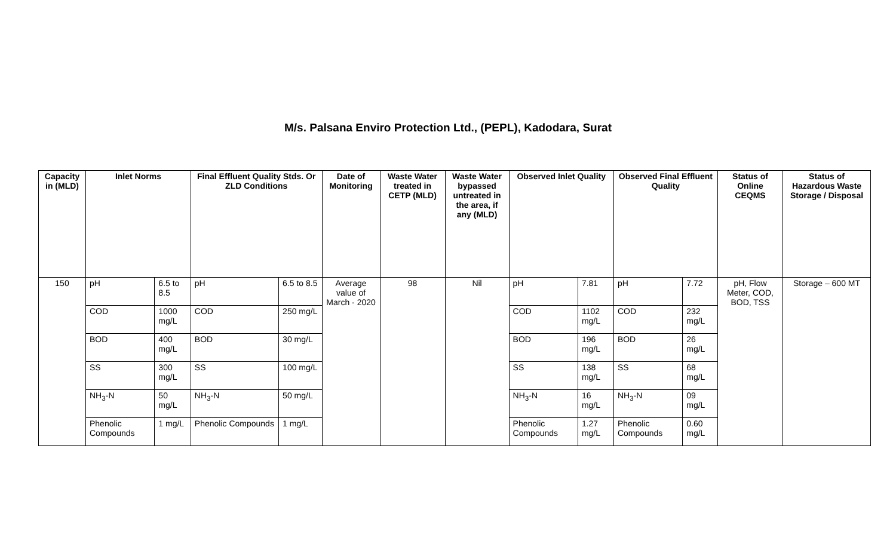M/s. Palsana Enviro Protection Ltd., (PEPL), Kadodara, Surat
| Capacity in (MLD) | Inlet Norms | | Final Effluent Quality Stds. Or ZLD Conditions | | Date of Monitoring | Waste Water treated in CETP (MLD) | Waste Water bypassed untreated in the area, if any (MLD) | Observed Inlet Quality | | Observed Final Effluent Quality | | Status of Online CEQMS | Status of Hazardous Waste Storage / Disposal |
| --- | --- | --- | --- | --- | --- | --- | --- | --- | --- | --- | --- | --- | --- |
| 150 | pH | 6.5 to 8.5 | pH | 6.5 to 8.5 | Average value of March - 2020 | 98 | Nil | pH | 7.81 | pH | 7.72 | pH, Flow Meter, COD, BOD, TSS | Storage – 600 MT |
| | COD | 1000 mg/L | COD | 250 mg/L | | | | COD | 1102 mg/L | COD | 232 mg/L | | |
| | BOD | 400 mg/L | BOD | 30 mg/L | | | | BOD | 196 mg/L | BOD | 26 mg/L | | |
| | SS | 300 mg/L | SS | 100 mg/L | | | | SS | 138 mg/L | SS | 68 mg/L | | |
| | NH<sub>3</sub>-N | 50 mg/L | NH<sub>3</sub>-N | 50 mg/L | | | | NH<sub>3</sub>-N | 16 mg/L | NH<sub>3</sub>-N | 09 mg/L | | |
| | Phenolic Compounds | 1 mg/L | Phenolic Compounds | 1 mg/L | | | | Phenolic Compounds | 1.27 mg/L | Phenolic Compounds | 0.60 mg/L | | |